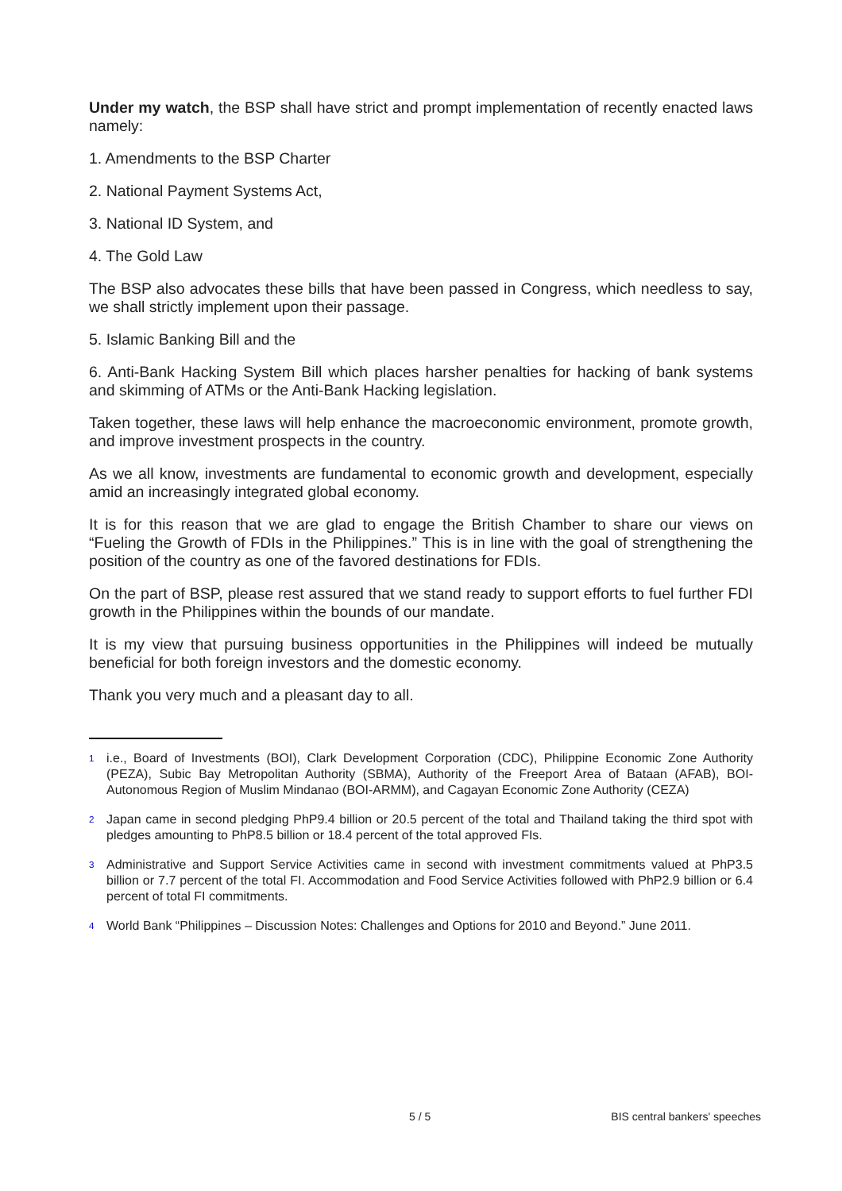Under my watch, the BSP shall have strict and prompt implementation of recently enacted laws namely:
1. Amendments to the BSP Charter
2. National Payment Systems Act,
3. National ID System, and
4. The Gold Law
The BSP also advocates these bills that have been passed in Congress, which needless to say, we shall strictly implement upon their passage.
5. Islamic Banking Bill and the
6. Anti-Bank Hacking System Bill which places harsher penalties for hacking of bank systems and skimming of ATMs or the Anti-Bank Hacking legislation.
Taken together, these laws will help enhance the macroeconomic environment, promote growth, and improve investment prospects in the country.
As we all know, investments are fundamental to economic growth and development, especially amid an increasingly integrated global economy.
It is for this reason that we are glad to engage the British Chamber to share our views on “Fueling the Growth of FDIs in the Philippines.” This is in line with the goal of strengthening the position of the country as one of the favored destinations for FDIs.
On the part of BSP, please rest assured that we stand ready to support efforts to fuel further FDI growth in the Philippines within the bounds of our mandate.
It is my view that pursuing business opportunities in the Philippines will indeed be mutually beneficial for both foreign investors and the domestic economy.
Thank you very much and a pleasant day to all.
<sup>1</sup> i.e., Board of Investments (BOI), Clark Development Corporation (CDC), Philippine Economic Zone Authority (PEZA), Subic Bay Metropolitan Authority (SBMA), Authority of the Freeport Area of Bataan (AFAB), BOI-Autonomous Region of Muslim Mindanao (BOI-ARMM), and Cagayan Economic Zone Authority (CEZA)
<sup>2</sup> Japan came in second pledging PhP9.4 billion or 20.5 percent of the total and Thailand taking the third spot with pledges amounting to PhP8.5 billion or 18.4 percent of the total approved FIs.
<sup>3</sup> Administrative and Support Service Activities came in second with investment commitments valued at PhP3.5 billion or 7.7 percent of the total FI. Accommodation and Food Service Activities followed with PhP2.9 billion or 6.4 percent of total FI commitments.
<sup>4</sup> World Bank “Philippines – Discussion Notes: Challenges and Options for 2010 and Beyond.” June 2011.
5 / 5 BIS central bankers' speeches